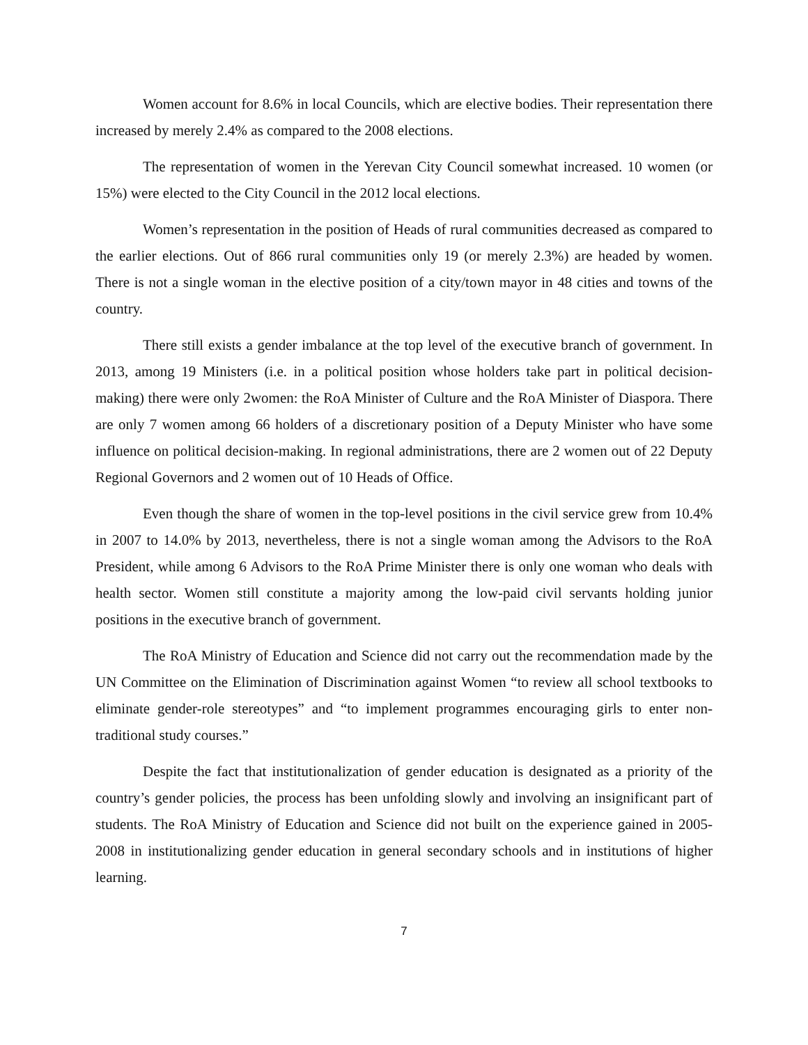Women account for 8.6% in local Councils, which are elective bodies. Their representation there increased by merely 2.4% as compared to the 2008 elections.
The representation of women in the Yerevan City Council somewhat increased. 10 women (or 15%) were elected to the City Council in the 2012 local elections.
Women’s representation in the position of Heads of rural communities decreased as compared to the earlier elections. Out of 866 rural communities only 19 (or merely 2.3%) are headed by women. There is not a single woman in the elective position of a city/town mayor in 48 cities and towns of the country.
There still exists a gender imbalance at the top level of the executive branch of government. In 2013, among 19 Ministers (i.e. in a political position whose holders take part in political decision-making) there were only 2women: the RoA Minister of Culture and the RoA Minister of Diaspora. There are only 7 women among 66 holders of a discretionary position of a Deputy Minister who have some influence on political decision-making. In regional administrations, there are 2 women out of 22 Deputy Regional Governors and 2 women out of 10 Heads of Office.
Even though the share of women in the top-level positions in the civil service grew from 10.4% in 2007 to 14.0% by 2013, nevertheless, there is not a single woman among the Advisors to the RoA President, while among 6 Advisors to the RoA Prime Minister there is only one woman who deals with health sector. Women still constitute a majority among the low-paid civil servants holding junior positions in the executive branch of government.
The RoA Ministry of Education and Science did not carry out the recommendation made by the UN Committee on the Elimination of Discrimination against Women “to review all school textbooks to eliminate gender-role stereotypes” and “to implement programmes encouraging girls to enter non-traditional study courses.”
Despite the fact that institutionalization of gender education is designated as a priority of the country’s gender policies, the process has been unfolding slowly and involving an insignificant part of students. The RoA Ministry of Education and Science did not built on the experience gained in 2005-2008 in institutionalizing gender education in general secondary schools and in institutions of higher learning.
7